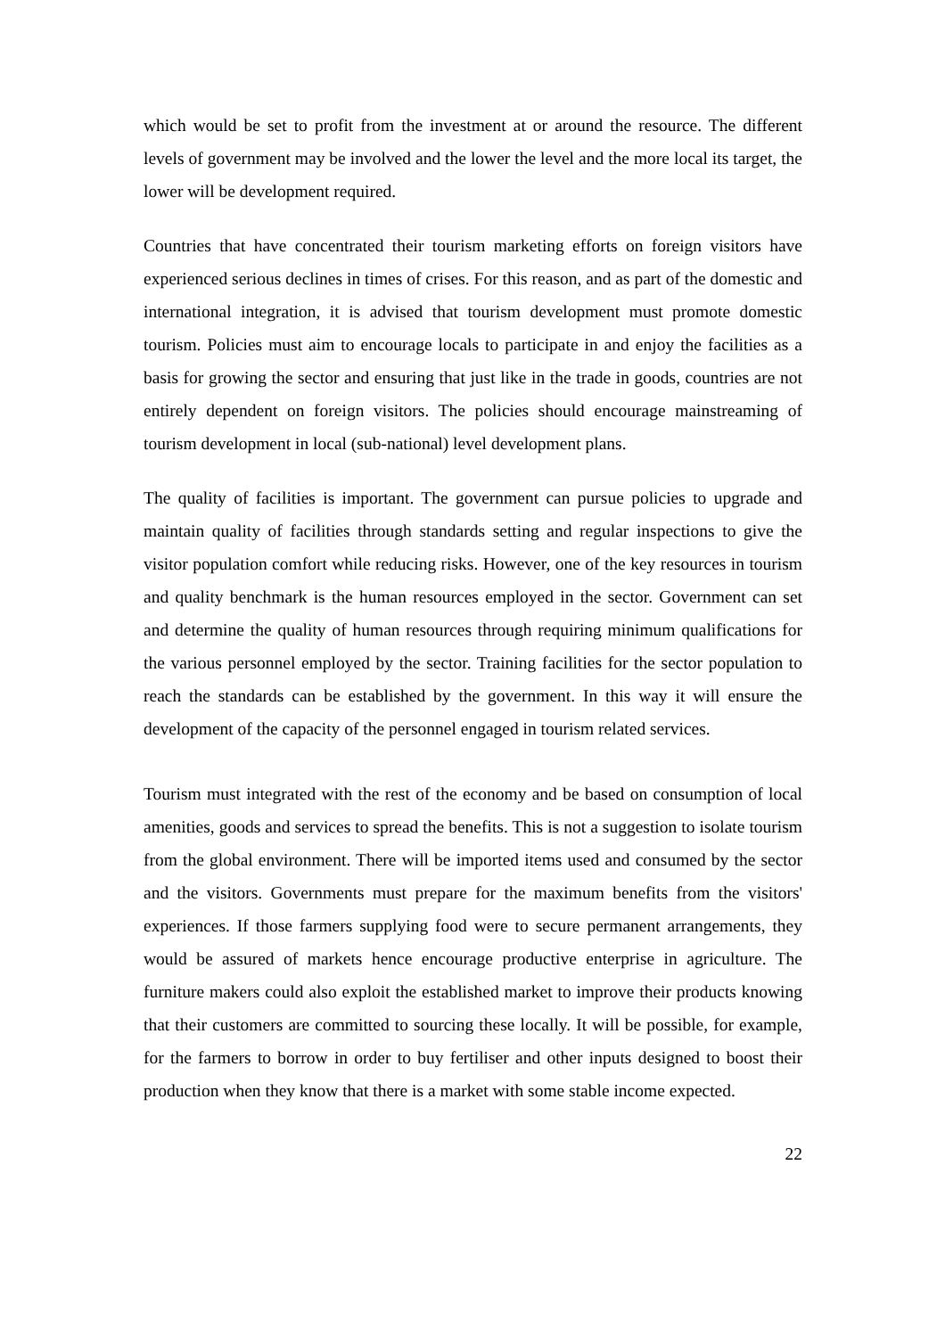which would be set to profit from the investment at or around the resource. The different levels of government may be involved and the lower the level and the more local its target, the lower will be development required.
Countries that have concentrated their tourism marketing efforts on foreign visitors have experienced serious declines in times of crises. For this reason, and as part of the domestic and international integration, it is advised that tourism development must promote domestic tourism. Policies must aim to encourage locals to participate in and enjoy the facilities as a basis for growing the sector and ensuring that just like in the trade in goods, countries are not entirely dependent on foreign visitors. The policies should encourage mainstreaming of tourism development in local (sub-national) level development plans.
The quality of facilities is important. The government can pursue policies to upgrade and maintain quality of facilities through standards setting and regular inspections to give the visitor population comfort while reducing risks. However, one of the key resources in tourism and quality benchmark is the human resources employed in the sector. Government can set and determine the quality of human resources through requiring minimum qualifications for the various personnel employed by the sector. Training facilities for the sector population to reach the standards can be established by the government. In this way it will ensure the development of the capacity of the personnel engaged in tourism related services.
Tourism must integrated with the rest of the economy and be based on consumption of local amenities, goods and services to spread the benefits. This is not a suggestion to isolate tourism from the global environment. There will be imported items used and consumed by the sector and the visitors. Governments must prepare for the maximum benefits from the visitors' experiences. If those farmers supplying food were to secure permanent arrangements, they would be assured of markets hence encourage productive enterprise in agriculture. The furniture makers could also exploit the established market to improve their products knowing that their customers are committed to sourcing these locally. It will be possible, for example, for the farmers to borrow in order to buy fertiliser and other inputs designed to boost their production when they know that there is a market with some stable income expected.
22